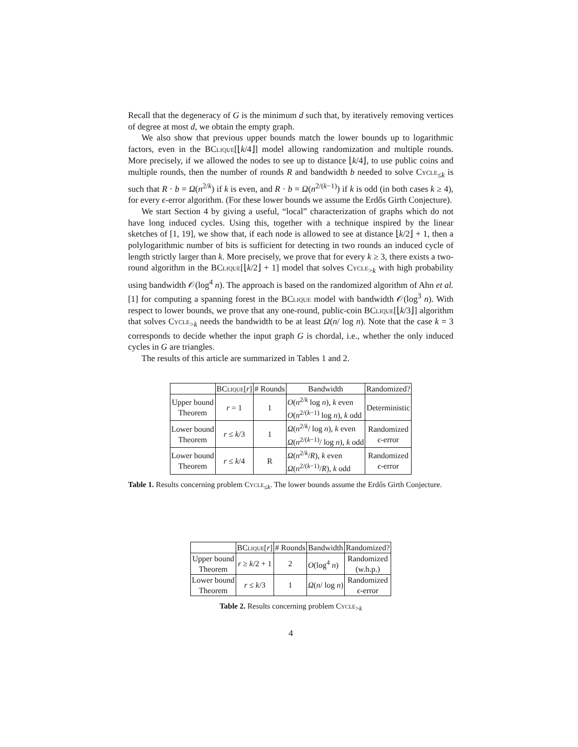Recall that the degeneracy of G is the minimum d such that, by iteratively removing vertices of degree at most d, we obtain the empty graph.
We also show that previous upper bounds match the lower bounds up to logarithmic factors, even in the BClique[⌊k/4⌋] model allowing randomization and multiple rounds. More precisely, if we allowed the nodes to see up to distance ⌊k/4⌋, to use public coins and multiple rounds, then the number of rounds R and bandwidth b needed to solve Cycle<sub>≤k</sub> is such that R · b = Ω(n<sup>2/k</sup>) if k is even, and R · b = Ω(n<sup>2/(k−1)</sup>) if k is odd (in both cases k ≥ 4), for every ϵ-error algorithm. (For these lower bounds we assume the Erdős Girth Conjecture).
We start Section 4 by giving a useful, “local” characterization of graphs which do not have long induced cycles. Using this, together with a technique inspired by the linear sketches of [1, 19], we show that, if each node is allowed to see at distance ⌊k/2⌋ + 1, then a polylogarithmic number of bits is sufficient for detecting in two rounds an induced cycle of length strictly larger than k. More precisely, we prove that for every k ≥ 3, there exists a two-round algorithm in the BClique[⌊k/2⌋ + 1] model that solves Cycle<sub>>k</sub> with high probability using bandwidth 𝒪(log<sup>4</sup> n). The approach is based on the randomized algorithm of Ahn et al. [1] for computing a spanning forest in the BClique model with bandwidth 𝒪(log<sup>3</sup> n). With respect to lower bounds, we prove that any one-round, public-coin BClique[⌊k/3⌋] algorithm that solves Cycle<sub>>k</sub> needs the bandwidth to be at least Ω(n/ log n). Note that the case k = 3 corresponds to decide whether the input graph G is chordal, i.e., whether the only induced cycles in G are triangles.
The results of this article are summarized in Tables 1 and 2.
| | B Clique [ r ] | # Rounds | Bandwidth | Randomized? |
| --- | --- | --- | --- | --- |
| Upper bound Theorem | r = 1 | 1 | O ( n<sup>2/k</sup> log n ), k even O ( n<sup>2/(k−1)</sup> log n ), k odd | Deterministic |
| Lower bound Theorem | r ≤ k /3 | 1 | Ω ( n<sup>2/k</sup>/ log n ), k even Ω ( n<sup>2/(k−1)</sup>/ log n ), k odd | Randomized ϵ -error |
| Lower bound Theorem | r ≤ k /4 | R | Ω ( n<sup>2/k</sup>/ R ), k even Ω ( n<sup>2/(k−1)</sup>/ R ), k odd | Randomized ϵ -error |
Table 1. Results concerning problem Cycle<sub>≤k</sub>. The lower bounds assume the Erdős Girth Conjecture.
| | B Clique [ r ] | # Rounds | Bandwidth | Randomized? |
| --- | --- | --- | --- | --- |
| Upper bound Theorem | r ≥ k /2 + 1 | 2 | O (log<sup>4</sup> n ) | Randomized (w.h.p.) |
| Lower bound Theorem | r ≤ k /3 | 1 | Ω ( n / log n ) | Randomized ϵ -error |
Table 2. Results concerning problem Cycle<sub>>k</sub>
4